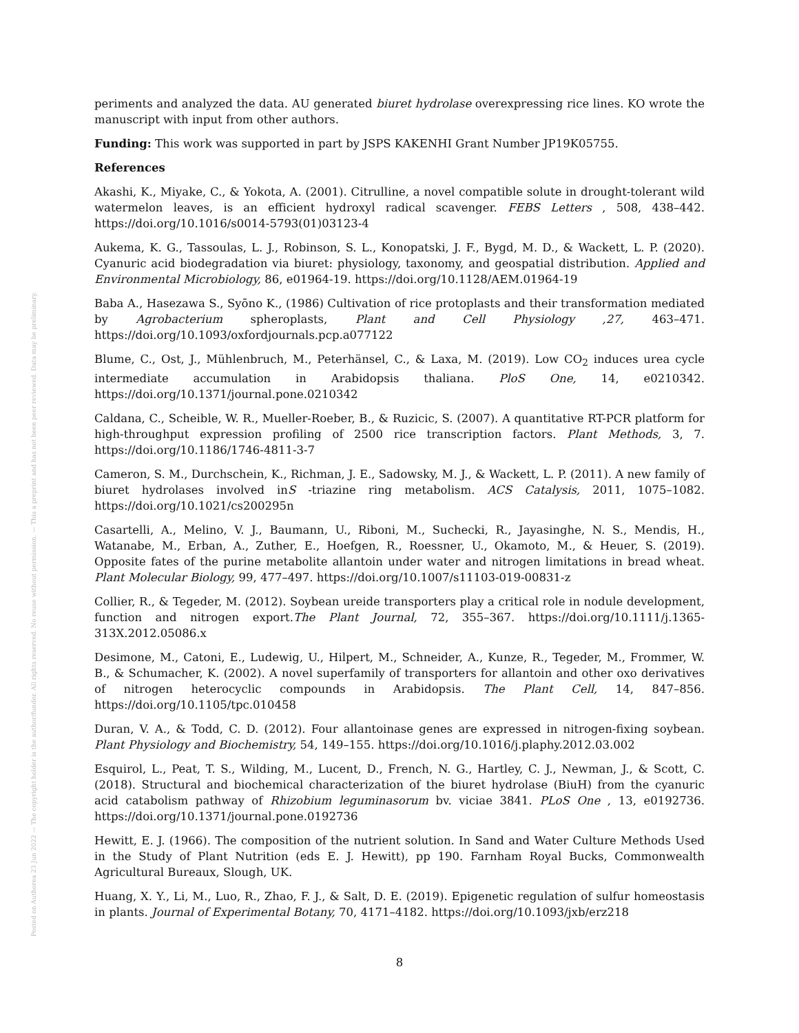Posted on Authorea 23 Jun 2022 — The copyright holder is the author/funder. All rights reserved. No reuse without permission. — This a preprint and has not been peer reviewed. Data may be preliminary.
periments and analyzed the data. AU generated biuret hydrolase overexpressing rice lines. KO wrote the manuscript with input from other authors.
Funding: This work was supported in part by JSPS KAKENHI Grant Number JP19K05755.
References
Akashi, K., Miyake, C., & Yokota, A. (2001). Citrulline, a novel compatible solute in drought-tolerant wild watermelon leaves, is an efficient hydroxyl radical scavenger. FEBS Letters , 508, 438–442. https://doi.org/10.1016/s0014-5793(01)03123-4
Aukema, K. G., Tassoulas, L. J., Robinson, S. L., Konopatski, J. F., Bygd, M. D., & Wackett, L. P. (2020). Cyanuric acid biodegradation via biuret: physiology, taxonomy, and geospatial distribution. Applied and Environmental Microbiology, 86, e01964-19. https://doi.org/10.1128/AEM.01964-19
Baba A., Hasezawa S., Syōno K., (1986) Cultivation of rice protoplasts and their transformation mediated by Agrobacterium spheroplasts, Plant and Cell Physiology ,27, 463–471. https://doi.org/10.1093/oxfordjournals.pcp.a077122
Blume, C., Ost, J., Mühlenbruch, M., Peterhänsel, C., & Laxa, M. (2019). Low CO<sub>2</sub> induces urea cycle intermediate accumulation in Arabidopsis thaliana. PloS One, 14, e0210342. https://doi.org/10.1371/journal.pone.0210342
Caldana, C., Scheible, W. R., Mueller-Roeber, B., & Ruzicic, S. (2007). A quantitative RT-PCR platform for high-throughput expression profiling of 2500 rice transcription factors. Plant Methods, 3, 7. https://doi.org/10.1186/1746-4811-3-7
Cameron, S. M., Durchschein, K., Richman, J. E., Sadowsky, M. J., & Wackett, L. P. (2011). A new family of biuret hydrolases involved inS -triazine ring metabolism. ACS Catalysis, 2011, 1075–1082. https://doi.org/10.1021/cs200295n
Casartelli, A., Melino, V. J., Baumann, U., Riboni, M., Suchecki, R., Jayasinghe, N. S., Mendis, H., Watanabe, M., Erban, A., Zuther, E., Hoefgen, R., Roessner, U., Okamoto, M., & Heuer, S. (2019). Opposite fates of the purine metabolite allantoin under water and nitrogen limitations in bread wheat. Plant Molecular Biology, 99, 477–497. https://doi.org/10.1007/s11103-019-00831-z
Collier, R., & Tegeder, M. (2012). Soybean ureide transporters play a critical role in nodule development, function and nitrogen export.The Plant Journal, 72, 355–367. https://doi.org/10.1111/j.1365-313X.2012.05086.x
Desimone, M., Catoni, E., Ludewig, U., Hilpert, M., Schneider, A., Kunze, R., Tegeder, M., Frommer, W. B., & Schumacher, K. (2002). A novel superfamily of transporters for allantoin and other oxo derivatives of nitrogen heterocyclic compounds in Arabidopsis. The Plant Cell, 14, 847–856. https://doi.org/10.1105/tpc.010458
Duran, V. A., & Todd, C. D. (2012). Four allantoinase genes are expressed in nitrogen-fixing soybean. Plant Physiology and Biochemistry, 54, 149–155. https://doi.org/10.1016/j.plaphy.2012.03.002
Esquirol, L., Peat, T. S., Wilding, M., Lucent, D., French, N. G., Hartley, C. J., Newman, J., & Scott, C. (2018). Structural and biochemical characterization of the biuret hydrolase (BiuH) from the cyanuric acid catabolism pathway of Rhizobium leguminasorum bv. viciae 3841. PLoS One , 13, e0192736. https://doi.org/10.1371/journal.pone.0192736
Hewitt, E. J. (1966). The composition of the nutrient solution. In Sand and Water Culture Methods Used in the Study of Plant Nutrition (eds E. J. Hewitt), pp 190. Farnham Royal Bucks, Commonwealth Agricultural Bureaux, Slough, UK.
Huang, X. Y., Li, M., Luo, R., Zhao, F. J., & Salt, D. E. (2019). Epigenetic regulation of sulfur homeostasis in plants. Journal of Experimental Botany, 70, 4171–4182. https://doi.org/10.1093/jxb/erz218
8